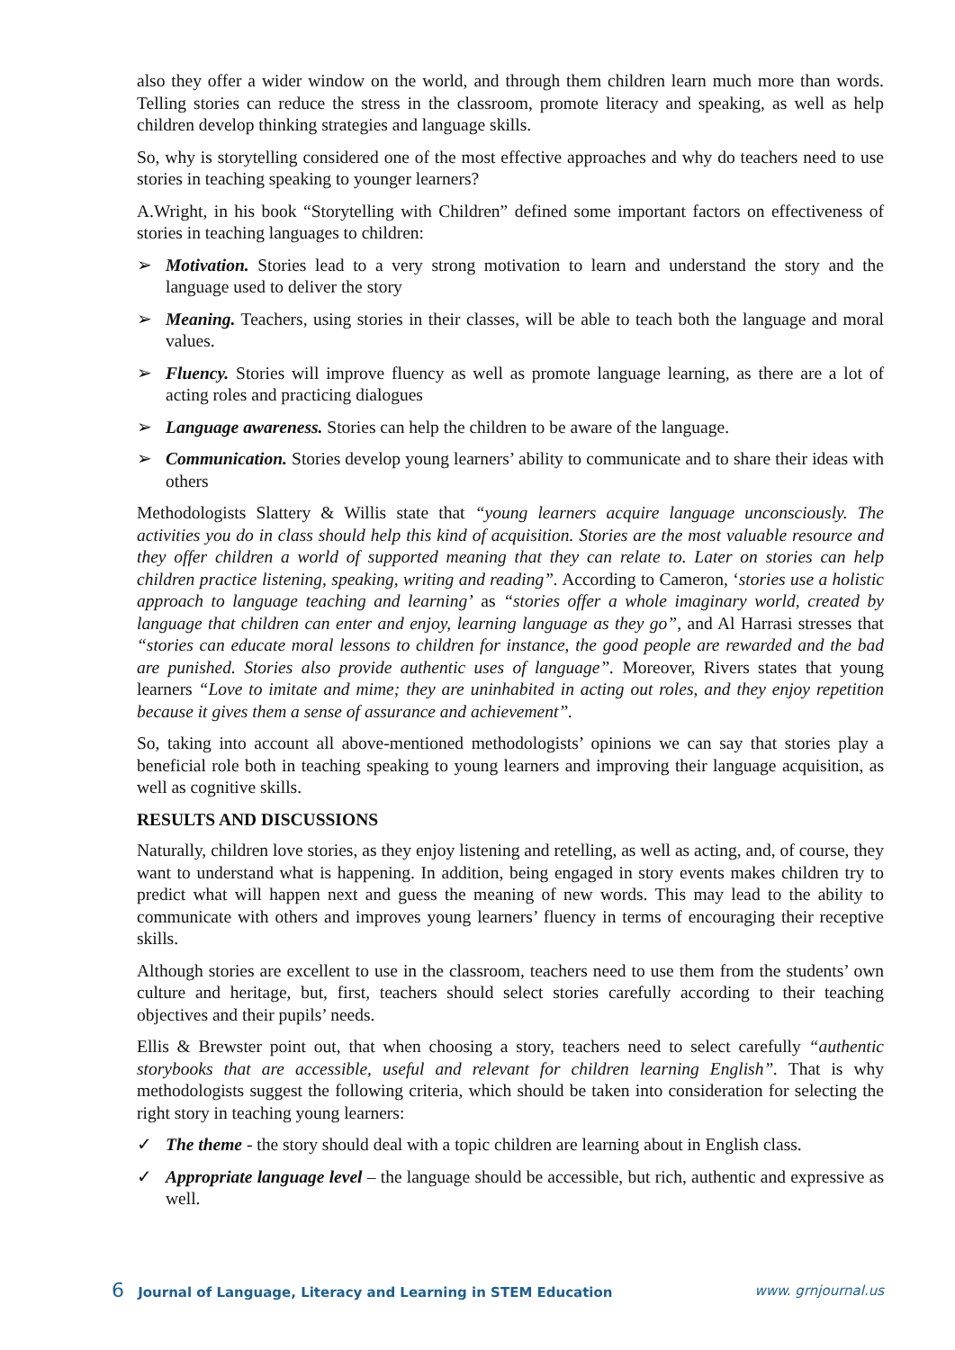also they offer a wider window on the world, and through them children learn much more than words. Telling stories can reduce the stress in the classroom, promote literacy and speaking, as well as help children develop thinking strategies and language skills.
So, why is storytelling considered one of the most effective approaches and why do teachers need to use stories in teaching speaking to younger learners?
A.Wright, in his book “Storytelling with Children” defined some important factors on effectiveness of stories in teaching languages to children:
➢ Motivation. Stories lead to a very strong motivation to learn and understand the story and the language used to deliver the story
➢ Meaning. Teachers, using stories in their classes, will be able to teach both the language and moral values.
➢ Fluency. Stories will improve fluency as well as promote language learning, as there are a lot of acting roles and practicing dialogues
➢ Language awareness. Stories can help the children to be aware of the language.
➢ Communication. Stories develop young learners’ ability to communicate and to share their ideas with others
Methodologists Slattery & Willis state that “young learners acquire language unconsciously. The activities you do in class should help this kind of acquisition. Stories are the most valuable resource and they offer children a world of supported meaning that they can relate to. Later on stories can help children practice listening, speaking, writing and reading”. According to Cameron, ‘stories use a holistic approach to language teaching and learning’ as “stories offer a whole imaginary world, created by language that children can enter and enjoy, learning language as they go”, and Al Harrasi stresses that “stories can educate moral lessons to children for instance, the good people are rewarded and the bad are punished. Stories also provide authentic uses of language”. Moreover, Rivers states that young learners “Love to imitate and mime; they are uninhabited in acting out roles, and they enjoy repetition because it gives them a sense of assurance and achievement”.
So, taking into account all above-mentioned methodologists’ opinions we can say that stories play a beneficial role both in teaching speaking to young learners and improving their language acquisition, as well as cognitive skills.
RESULTS AND DISCUSSIONS
Naturally, children love stories, as they enjoy listening and retelling, as well as acting, and, of course, they want to understand what is happening. In addition, being engaged in story events makes children try to predict what will happen next and guess the meaning of new words. This may lead to the ability to communicate with others and improves young learners’ fluency in terms of encouraging their receptive skills.
Although stories are excellent to use in the classroom, teachers need to use them from the students’ own culture and heritage, but, first, teachers should select stories carefully according to their teaching objectives and their pupils’ needs.
Ellis & Brewster point out, that when choosing a story, teachers need to select carefully “authentic storybooks that are accessible, useful and relevant for children learning English”. That is why methodologists suggest the following criteria, which should be taken into consideration for selecting the right story in teaching young learners:
✓ The theme - the story should deal with a topic children are learning about in English class.
✓ Appropriate language level – the language should be accessible, but rich, authentic and expressive as well.
6 Journal of Language, Literacy and Learning in STEM Education www. grnjournal.us